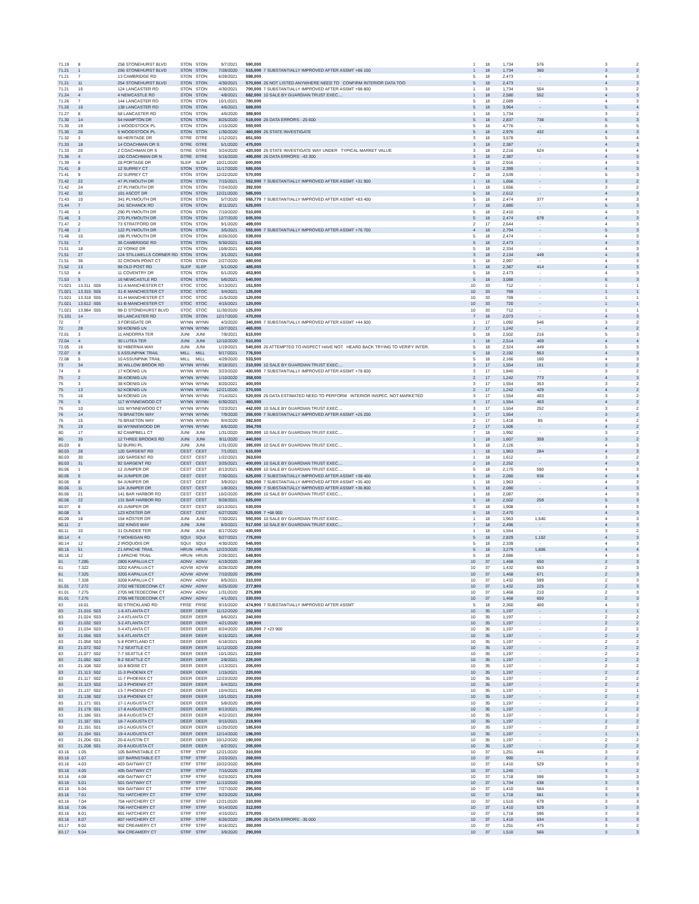| 71.19 | 8 | | 258 STONEHURST BLVD | STON | STON | 9/7/2021 | 590,000 | | 1 | 18 | 1,734 | 576 | 3 | 2 |
| 71.21 | 1 | | 256 STONEHURST BLVD | STON | STON | 7/28/2020 | 515,000 | 7 SUBSTANTIALLY IMPROVED AFTER ASSMT +86 100 | 1 | 18 | 1,734 | 360 | 3 | 2 |
| 71.21 | 7 | | 13 CAMBRIDGE RD | STON | STON | 6/28/2021 | 598,000 | | 5 | 18 | 2,473 | - | 4 | 3 |
| 71.21 | 11 | | 254 STONEHURST BLVD | STON | STON | 4/30/2021 | 570,000 | 26 NOT LISTED ANYWHERE NEED TO CONFIRM INTERIOR DATA TOO | 5 | 18 | 2,473 | - | 4 | 3 |
| 71.21 | 16 | | 124 LANCASTER RD | STON | STON | 4/30/2021 | 700,000 | 7 SUBSTANTIALLY IMPROVED AFTER ASSMT +98 800 | 1 | 18 | 1,734 | 504 | 3 | 2 |
| 71.24 | 4 | | 4 NEWCASTLE RD | STON | STON | 4/8/2021 | 682,000 | 10 SALE BY GUARDIAN TRUST EXEC.... | 1 | 18 | 2,580 | 552 | 4 | 3 |
| 71.26 | 7 | | 144 LANCASTER RD | STON | STON | 10/1/2021 | 780,000 | | 5 | 18 | 2,689 | - | 4 | 3 |
| 71.26 | 10 | | 138 LANCASTER RD | STON | STON | 4/6/2021 | 669,000 | | 5 | 18 | 3,964 | - | 5 | 4 |
| 71.27 | 8 | | 58 LANCASTER RD | STON | STON | 4/6/2020 | 389,900 | | 1 | 18 | 1,734 | - | 3 | 2 |
| 71.30 | 14 | | 54 HAMPTON DR | STON | STON | 8/25/2020 | 519,000 | 26 DATA ERRORS: -25 600 | 5 | 18 | 2,837 | 738 | 5 | 3 |
| 71.30 | 19 | | 1 WOODSTOCK PL | STON | STON | 1/15/2020 | 550,000 | | 5 | 18 | 4,776 | - | 6 | 5 |
| 71.30 | 20 | | 5 WOODSTOCK PL | STON | STON | 1/30/2020 | 460,000 | 26 STATE INVESTIGATE | 5 | 18 | 2,976 | 432 | 4 | 3 |
| 71.32 | 3 | | 66 HERITAGE DR | GTRE | GTRE | 1/12/2021 | 651,000 | | 3 | 18 | 3,578 | - | 5 | 4 |
| 71.33 | 18 | | 14 COACHMAN DR S | GTRE | GTRE | 5/1/2020 | 475,000 | | 3 | 18 | 2,387 | - | 4 | 3 |
| 71.33 | 20 | | 2 COACHMAN DR S | GTRE | GTRE | 3/24/2020 | 420,000 | 26 STATE INVESTIGATE WAY UNDER TYPICAL MARKET VALUE | 3 | 18 | 2,216 | 624 | 4 | 4 |
| 71.36 | 4 | | 150 COACHMAN DR N | GTRE | GTRE | 5/15/2020 | 495,000 | 26 DATA ERRORS: -43 300 | 3 | 18 | 2,387 | - | 4 | 3 |
| 71.39 | 6 | | 28 PORTAGE DR | SLEP | SLEP | 10/21/2020 | 600,000 | | 3 | 18 | 2,916 | - | 4 | 3 |
| 71.41 | 8 | | 12 SURREY CT | STON | STON | 11/17/2020 | 585,000 | | 5 | 18 | 2,399 | - | 4 | 3 |
| 71.41 | 9 | | 22 SURREY CT | STON | STON | 12/22/2020 | 570,000 | | 2 | 18 | 2,539 | - | 5 | 3 |
| 71.42 | 22 | | 47 PLYMOUTH DR | STON | STON | 7/15/2021 | 552,000 | 7 SUBSTANTIALLY IMPROVED AFTER ASSMT +31 900 | 1 | 18 | 1,656 | - | 3 | 2 |
| 71.42 | 24 | | 27 PLYMOUTH DR | STON | STON | 7/24/2020 | 392,000 | | 1 | 18 | 1,656 | - | 3 | 2 |
| 71.42 | 32 | | 101 ASCOT DR | STON | STON | 12/21/2020 | 585,000 | | 5 | 18 | 2,612 | - | 4 | 3 |
| 71.43 | 10 | | 341 PLYMOUTH DR | STON | STON | 5/7/2020 | 555,770 | 7 SUBSTANTIALLY IMPROVED AFTER ASSMT +83 400 | 5 | 18 | 2,474 | 377 | 4 | 3 |
| 71.44 | 7 | | 241 SCHANCK RD | STON | STON | 8/11/2021 | 625,000 | | 7 | 18 | 2,880 | - | 5 | 3 |
| 71.46 | 1 | | 290 PLYMOUTH DR | STON | STON | 7/10/2020 | 510,000 | | 5 | 18 | 2,410 | - | 4 | 3 |
| 71.46 | 3 | | 270 PLYMOUTH DR | STON | STON | 12/7/2020 | 605,000 | | 5 | 18 | 2,474 | 679 | 4 | 3 |
| 71.47 | 2 | | 73 STRATFORD DR | STON | STON | 9/1/2020 | 499,000 | | 2 | 17 | 2,644 | - | 4 | 3 |
| 71.48 | 2 | | 122 PLYMOUTH DR | STON | STON | 3/5/2021 | 555,000 | 7 SUBSTANTIALLY IMPROVED AFTER ASSMT +76 700 | 4 | 18 | 2,794 | - | 5 | 3 |
| 71.48 | 10 | | 198 PLYMOUTH DR | STON | STON | 8/26/2020 | 539,000 | | 5 | 18 | 2,474 | - | 4 | 3 |
| 71.51 | 7 | | 36 CAMBRIDGE RD | STON | STON | 9/30/2021 | 622,000 | | 5 | 18 | 2,473 | - | 4 | 3 |
| 71.51 | 18 | | 22 YORKE DR | STON | STON | 10/8/2021 | 600,000 | | 5 | 18 | 2,334 | - | 4 | 3 |
| 71.51 | 27 | | 124 STILLWELLS CORNER RD | STON | STON | 3/1/2021 | 510,000 | | 3 | 18 | 2,134 | 449 | 4 | 3 |
| 71.51 | 36 | | 32 CROWN POINT CT | STON | STON | 2/27/2020 | 480,000 | | 5 | 18 | 2,997 | - | 4 | 3 |
| 71.52 | 13 | | 98 OLD POST RD | SLEP | SLEP | 5/1/2020 | 485,000 | | 3 | 18 | 2,387 | 414 | 4 | 3 |
| 71.53 | 4 | | 11 COVENTRY DR | STON | STON | 6/1/2020 | 453,900 | | 5 | 18 | 2,473 | - | 4 | 3 |
| 71.53 | 5 | | 16 NEWCASTLE RD | STON | STON | 5/6/2021 | 640,000 | | 5 | 18 | 3,088 | - | 6 | 3 |
| 71.021 | 13.311 | S05 | 31-A MANCHESTER CT | STOC | STOC | 5/13/2021 | 151,500 | | 10 | 33 | 712 | - | 1 | 1 |
| 71.021 | 13.315 | S05 | 31-E MANCHESTER CT | STOC | STOC | 3/4/2021 | 125,000 | | 10 | 33 | 769 | - | 1 | 1 |
| 71.021 | 13.318 | S05 | 31-H MANCHESTER CT | STOC | STOC | 11/5/2020 | 120,000 | | 10 | 33 | 769 | - | 1 | 1 |
| 71.021 | 13.612 | S05 | 61-B MANCHESTER CT | STOC | STOC | 4/15/2021 | 120,000 | | 10 | 33 | 720 | - | 1 | 1 |
| 71.021 | 13.984 | S05 | 98-D STONEHURST BLVD | STOC | STOC | 11/30/2020 | 125,000 | | 10 | 33 | 712 | - | 1 | 1 |
| 71.101 | 14 | | 59 LANCASTER RD | STON | STON | 12/17/2020 | 470,000 | | 7 | 18 | 2,073 | - | 4 | 3 |
| 72 | 7 | | 3 FORSGATE DR | WYNN | WYNN | 4/3/2020 | 340,000 | 7 SUBSTANTIALLY IMPROVED AFTER ASSMT +44 500 | 1 | 17 | 1,092 | 546 | 3 | 2 |
| 72 | 28 | | 59 KOENIG LN | WYNN | WYNN | 10/7/2021 | 465,000 | | 2 | 17 | 1,242 | - | 4 | 2 |
| 72.01 | 3 | | 11 ANDORRA TER | JUNI | JUNI | 7/8/2021 | 615,000 | | 5 | 18 | 2,502 | 216 | 5 | 3 |
| 72.04 | 4 | | 30 LUTEA TER | JUNI | JUNI | 12/10/2020 | 510,000 | | 1 | 18 | 2,514 | 469 | 4 | 4 |
| 72.05 | 16 | | 92 HIBERNIA WAY | JUNI | JUNI | 1/19/2021 | 540,000 | 26 ATTEMPTED TO INSPECT HAVE NOT HEARD BACK TRYING TO VERIFY INTER. | 5 | 18 | 2,324 | 449 | 5 | 3 |
| 72.07 | 8 | | 5 ASSUNPINK TRAIL | MILL | MILL | 9/17/2021 | 776,500 | | 5 | 18 | 2,192 | 953 | 4 | 3 |
| 72.08 | 5 | | 10 ASSUNPINK TRAIL | MILL | MILL | 4/29/2020 | 533,500 | | 5 | 18 | 2,166 | 160 | 4 | 3 |
| 73 | 34 | | 36 WILLOW BROOK RD | WYNN | WYNN | 8/18/2021 | 210,000 | 10 SALE BY GUARDIAN TRUST EXEC.... | 3 | 17 | 1,554 | 151 | 3 | 2 |
| 74 | 6 | | 17 KOENIG LN | WYNN | WYNN | 3/23/2020 | 430,000 | 7 SUBSTANTIALLY IMPROVED AFTER ASSMT +78 600 | 3 | 17 | 1,840 | - | 3 | 2 |
| 75 | 2 | | 36 KOENIG LN | WYNN | WYNN | 1/10/2020 | 358,000 | | 2 | 17 | 1,242 | 773 | 4 | 3 |
| 75 | 3 | | 38 KOENIG LN | WYNN | WYNN | 8/20/2021 | 400,000 | | 3 | 17 | 1,554 | 353 | 3 | 2 |
| 75 | 13 | | 52 KOENIG LN | WYNN | WYNN | 12/21/2020 | 370,000 | | 2 | 17 | 1,242 | 429 | 4 | 2 |
| 75 | 16 | | 54 KOENIG LN | WYNN | WYNN | 7/14/2021 | 520,000 | 26 DATA ESTIMATED NEED TO PERFORM INTERIOR INSPEC. NOT MARKETED | 3 | 17 | 1,554 | 403 | 3 | 2 |
| 76 | 5 | | 117 WYNNEWOOD CT | WYNN | WYNN | 6/30/2021 | 460,000 | | 3 | 17 | 1,554 | 403 | 4 | 2 |
| 76 | 10 | | 101 WYNNEWOOD CT | WYNN | WYNN | 7/23/2021 | 442,000 | 10 SALE BY GUARDIAN TRUST EXEC.... | 3 | 17 | 1,554 | 252 | 3 | 2 |
| 76 | 14 | | 78 BRAETON WAY | WYNN | WYNN | 7/9/2020 | 355,000 | 7 SUBSTANTIALLY IMPROVED AFTER ASSMT +25 200 | 3 | 17 | 1,554 | - | 3 | 2 |
| 76 | 15 | | 76 BRAETON WAY | WYNN | WYNN | 9/4/2020 | 392,500 | | 2 | 17 | 1,418 | 85 | 4 | 2 |
| 76 | 19 | | 66 WYNNEWOOD DR | WYNN | WYNN | 8/6/2020 | 354,700 | | 2 | 17 | 1,506 | - | 4 | 2 |
| 80 | 17 | | 82 CAMPBELL CT | JUNI | JUNI | 1/31/2020 | 350,000 | 10 SALE BY GUARDIAN TRUST EXEC.... | 7 | 18 | 1,992 | - | 3 | 2 |
| 80 | 35 | | 12 THREE BROOKS RD | JUNI | JUNI | 9/11/2020 | 440,000 | | 1 | 18 | 1,607 | 359 | 3 | 2 |
| 80.03 | 8 | | 52 BURKI PL | JUNI | JUNI | 1/31/2020 | 395,000 | 10 SALE BY GUARDIAN TRUST EXEC.... | 3 | 18 | 2,126 | - | 4 | 3 |
| 80.03 | 28 | | 120 SARGENT RD | CEST | CEST | 7/1/2021 | 615,000 | | 1 | 18 | 1,963 | 284 | 4 | 3 |
| 80.03 | 30 | | 100 SARGENT RD | CEST | CEST | 1/22/2021 | 363,500 | | 1 | 18 | 1,612 | - | 3 | 2 |
| 80.03 | 31 | | 92 SARGENT RD | CEST | CEST | 3/25/2021 | 400,000 | 10 SALE BY GUARDIAN TRUST EXEC.... | 2 | 18 | 2,252 | - | 4 | 3 |
| 80.06 | 1 | | 12 JUNIPER DR | CEST | CEST | 8/13/2021 | 435,000 | 10 SALE BY GUARDIAN TRUST EXEC.... | 5 | 18 | 2,170 | 590 | 4 | 3 |
| 80.06 | 5 | | 64 JUNIPER DR | CEST | CEST | 7/30/2021 | 625,000 | 7 SUBSTANTIALLY IMPROVED AFTER ASSMT +38 400 | 5 | 18 | 2,080 | 936 | 4 | 4 |
| 80.06 | 8 | | 94 JUNIPER DR | CEST | CEST | 3/9/2021 | 525,000 | 7 SUBSTANTIALLY IMPROVED AFTER ASSMT +35 400 | 1 | 18 | 1,963 | - | 4 | 3 |
| 80.06 | 11 | | 124 JUNIPER DR | CEST | CEST | 1/8/2021 | 550,000 | 7 SUBSTANTIALLY IMPROVED AFTER ASSMT +36 800 | 5 | 18 | 2,080 | - | 4 | 3 |
| 80.06 | 21 | | 141 BAR HARBOR RD | CEST | CEST | 10/2/2020 | 395,000 | 10 SALE BY GUARDIAN TRUST EXEC.... | 1 | 18 | 2,087 | - | 4 | 3 |
| 80.06 | 22 | | 131 BAR HARBOR RD | CEST | CEST | 9/28/2021 | 625,000 | | 5 | 18 | 2,502 | 259 | 5 | 3 |
| 80.07 | 8 | | 43 JUNIPER DR | CEST | CEST | 10/13/2021 | 530,000 | | 3 | 18 | 1,908 | - | 4 | 3 |
| 80.08 | 5 | | 123 KOSTER DR | CEST | CEST | 6/27/2020 | 525,000 | 7 +68 900 | 5 | 18 | 2,470 | - | 4 | 3 |
| 80.09 | 18 | | 154 KOSTER DR | JUNI | JUNI | 7/30/2021 | 550,000 | 10 SALE BY GUARDIAN TRUST EXEC.... | 1 | 18 | 1,963 | 1,540 | 4 | 3 |
| 80.11 | 2 | | 102 KINGS WAY | JUNI | JUNI | 8/3/2021 | 517,000 | 10 SALE BY GUARDIAN TRUST EXEC.... | 7 | 18 | 2,496 | - | 4 | 3 |
| 80.11 | 10 | | 31 DUNDEE TER | JUNI | JUNI | 8/17/2020 | 430,000 | | 1 | 18 | 1,554 | - | 3 | 2 |
| 80.14 | 4 | | 7 MOHEGAN RD | SQUI | SQUI | 9/27/2021 | 775,000 | | 5 | 18 | 2,829 | 1,102 | 4 | 3 |
| 80.14 | 12 | | 2 IROQUOIS DR | SQUI | SQUI | 4/30/2020 | 545,000 | | 5 | 18 | 2,339 | - | 4 | 3 |
| 80.15 | 51 | | 21 APACHE TRAIL | HRUN | HRUN | 12/23/2020 | 720,000 | | 5 | 18 | 3,279 | 1,606 | 4 | 4 |
| 80.16 | 12 | | 2 APACHE TRAIL | HRUN | HRUN | 2/26/2021 | 649,900 | | 5 | 18 | 2,686 | - | 4 | 3 |
| 81 | 7.285 | | 2805 KAPALUA CT | ADNV | ADNV | 6/19/2020 | 297,500 | | 10 | 37 | 1,468 | 650 | 2 | 3 |
| 81 | 7.322 | | 3202 KAPALUA CT | ADVW | ADVW | 8/28/2020 | 289,000 | | 10 | 37 | 1,432 | 653 | 2 | 3 |
| 81 | 7.325 | | 3205 KAPALUA CT | ADVW | ADVW | 7/10/2020 | 295,000 | | 10 | 37 | 1,468 | 671 | 2 | 3 |
| 81 | 7.328 | | 3208 KAPALUA CT | ADNV | ADNV | 8/5/2021 | 310,000 | | 10 | 37 | 1,432 | 599 | 2 | 3 |
| 81.01 | 7.272 | | 2702 METEDECONK CT | ADNV | ADNV | 6/25/2020 | 277,900 | | 10 | 37 | 1,432 | 225 | 2 | 3 |
| 81.01 | 7.275 | | 2705 METEDECONK CT | ADNV | ADNV | 1/31/2020 | 275,999 | | 10 | 37 | 1,468 | 210 | 2 | 3 |
| 81.01 | 7.276 | | 2706 METEDECONK CT | ADNV | ADNV | 4/1/2021 | 330,000 | | 10 | 37 | 1,468 | 650 | 2 | 3 |
| 83 | 16.01 | | 60 STRICKLAND RD | FRSE | FRSE | 9/15/2020 | 474,900 | 7 SUBSTANTIALLY IMPROVED AFTER ASSMT | 5 | 18 | 2,360 | 400 | 4 | 3 |
| 83 | 21.016 | S03 | 1-6 ATLANTA CT | DEER | DEER | 11/12/2020 | 202,000 | | 10 | 35 | 1,197 | - | 1 | 1 |
| 83 | 21.024 | S03 | 2-4 ATLANTA CT | DEER | DEER | 8/6/2021 | 240,000 | | 10 | 35 | 1,197 | - | 2 | 2 |
| 83 | 21.032 | S03 | 3-2 ATLANTA CT | DEER | DEER | 4/21/2020 | 199,900 | | 10 | 35 | 1,197 | - | 2 | 2 |
| 83 | 21.034 | S03 | 3-4 ATLANTA CT | DEER | DEER | 8/24/2020 | 220,000 | 7 +23 900 | 10 | 35 | 1,197 | - | 2 | 2 |
| 83 | 21.056 | S03 | 5-6 ATLANTA CT | DEER | DEER | 6/15/2021 | 195,000 | | 10 | 35 | 1,197 | - | 2 | 2 |
| 83 | 21.058 | S03 | 5-8 PORTLAND CT | DEER | DEER | 6/18/2021 | 210,000 | | 10 | 35 | 1,197 | - | 2 | 2 |
| 83 | 21.072 | S02 | 7-2 SEATTLE CT | DEER | DEER | 11/12/2020 | 223,000 | | 10 | 35 | 1,197 | - | 2 | 2 |
| 83 | 21.077 | S02 | 7-7 SEATTLE CT | DEER | DEER | 10/1/2021 | 222,500 | | 10 | 35 | 1,197 | - | 2 | 2 |
| 83 | 21.092 | S02 | 9-2 SEATTLE CT | DEER | DEER | 2/8/2021 | 225,000 | | 10 | 35 | 1,197 | - | 2 | 2 |
| 83 | 21.108 | S02 | 10-8 BOISE CT | DEER | DEER | 1/13/2021 | 205,000 | | 10 | 35 | 1,197 | - | 2 | 2 |
| 83 | 21.113 | S02 | 11-3 PHOENIX CT | DEER | DEER | 1/15/2021 | 220,000 | | 10 | 35 | 1,197 | - | 2 | 2 |
| 83 | 21.117 | S02 | 11-7 PHOENIX CT | DEER | DEER | 12/23/2020 | 200,000 | | 10 | 35 | 1,197 | - | 2 | 2 |
| 83 | 21.123 | S02 | 12-3 PHOENIX CT | DEER | DEER | 6/4/2021 | 235,000 | | 10 | 35 | 1,197 | - | 2 | 2 |
| 83 | 21.137 | S02 | 13-7 PHOENIX CT | DEER | DEER | 10/4/2021 | 240,000 | | 10 | 35 | 1,197 | - | 2 | 1 |
| 83 | 21.138 | S02 | 13-8 PHOENIX CT | DEER | DEER | 10/1/2021 | 215,000 | | 10 | 35 | 1,197 | - | 2 | 2 |
| 83 | 21.171 | S01 | 17-1 AUGUSTA CT | DEER | DEER | 5/8/2020 | 195,000 | | 10 | 35 | 1,197 | - | 2 | 2 |
| 83 | 21.178 | S01 | 17-8 AUGUSTA CT | DEER | DEER | 8/13/2021 | 250,000 | | 10 | 35 | 1,197 | - | 2 | 2 |
| 83 | 21.186 | S01 | 18-6 AUGUSTA CT | DEER | DEER | 4/22/2021 | 258,000 | | 10 | 35 | 1,197 | - | 1 | 2 |
| 83 | 21.187 | S01 | 18-7 AUGUSTA CT | DEER | DEER | 9/15/2021 | 219,900 | | 10 | 35 | 1,197 | - | 2 | 2 |
| 83 | 21.191 | S01 | 19-1 AUGUSTA CT | DEER | DEER | 11/20/2020 | 185,500 | | 10 | 35 | 1,197 | - | 2 | 2 |
| 83 | 21.194 | S01 | 19-4 AUGUSTA CT | DEER | DEER | 12/14/2020 | 196,000 | | 10 | 35 | 1,197 | - | 1 | 1 |
| 83 | 21.206 | S01 | 20-6 AUSTIN CT | DEER | DEER | 10/12/2020 | 190,000 | | 10 | 35 | 1,197 | - | 2 | 2 |
| 83 | 21.208 | S01 | 20-8 AUGUSTA CT | DEER | DEER | 8/2/2021 | 205,000 | | 10 | 35 | 1,197 | - | 2 | 2 |
| 83.16 | 1.05 | | 105 BARNSTABLE CT | STRF | STRF | 12/21/2020 | 310,000 | | 10 | 37 | 1,251 | 446 | 3 | 2 |
| 83.16 | 1.07 | | 107 BARNSTABLE CT | STRF | STRF | 2/23/2021 | 269,000 | | 10 | 37 | 990 | - | 2 | 2 |
| 83.16 | 4.03 | | 403 GAITWAY CT | STRF | STRF | 10/22/2020 | 305,000 | | 10 | 37 | 1,410 | 529 | 3 | 3 |
| 83.16 | 4.05 | | 405 GAITWAY CT | STRF | STRF | 7/15/2020 | 272,000 | | 10 | 37 | 1,240 | - | 3 | 2 |
| 83.16 | 4.08 | | 408 GAITWAY CT | STRF | STRF | 6/23/2021 | 375,000 | | 10 | 37 | 1,718 | 596 | 3 | 3 |
| 83.16 | 5.01 | | 501 GAITWAY CT | STRF | STRF | 11/13/2020 | 350,000 | | 10 | 37 | 1,734 | 638 | 3 | 3 |
| 83.16 | 5.04 | | 504 GAITWAY CT | STRF | STRF | 7/27/2020 | 295,000 | | 10 | 37 | 1,410 | 564 | 3 | 3 |
| 83.16 | 7.01 | | 701 HATCHERY CT | STRF | STRF | 9/23/2020 | 315,000 | | 10 | 37 | 1,718 | 681 | 3 | 3 |
| 83.16 | 7.04 | | 704 HATCHERY CT | STRF | STRF | 12/21/2020 | 310,000 | | 10 | 37 | 1,510 | 679 | 3 | 3 |
| 83.16 | 7.06 | | 706 HATCHERY CT | STRF | STRF | 9/14/2020 | 312,000 | | 10 | 37 | 1,410 | 529 | 3 | 3 |
| 83.16 | 8.01 | | 801 HATCHERY CT | STRF | STRF | 4/15/2021 | 370,000 | | 10 | 37 | 1,718 | 596 | 3 | 3 |
| 83.16 | 8.07 | | 807 HATCHERY CT | STRF | STRF | 6/26/2020 | 295,000 | 26 DATA ERRORS: -35 000 | 10 | 37 | 1,410 | 634 | 3 | 3 |
| 83.17 | 9.02 | | 902 CREAMERY CT | STRF | STRF | 8/16/2021 | 350,000 | | 10 | 37 | 1,251 | 475 | 3 | 2 |
| 83.17 | 9.04 | | 904 CREAMERY CT | STRF | STRF | 3/9/2020 | 290,000 | | 10 | 37 | 1,510 | 566 | 3 | 3 |